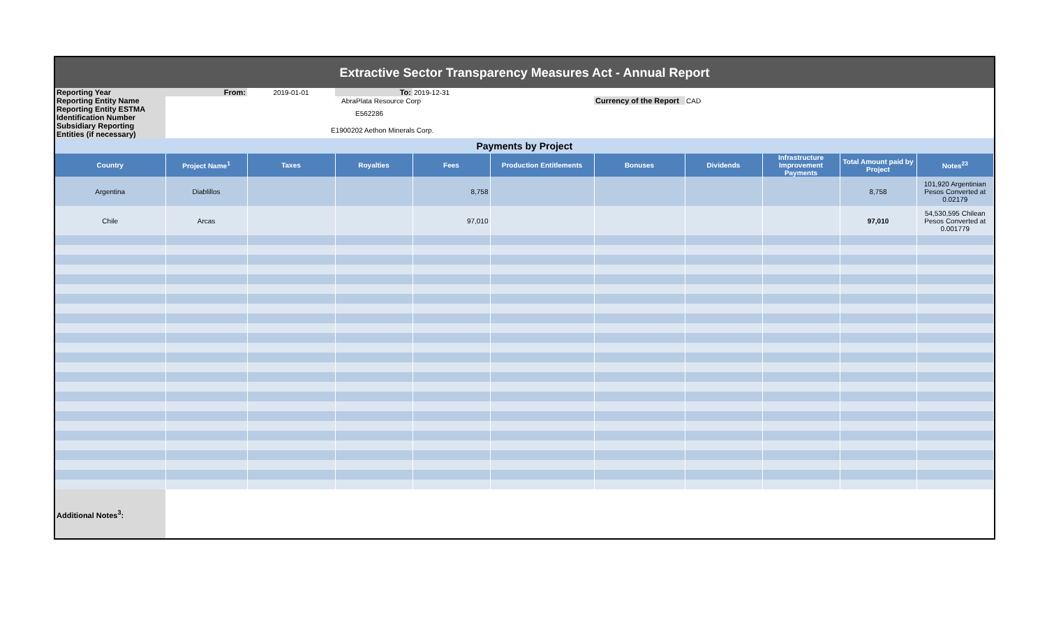Extractive Sector Transparency Measures Act - Annual Report
| Reporting Year | From: | 2019-01-01 | To: | 2019-12-31 | | | | | | |
| Reporting Entity Name | | AbraPlata Resource Corp | | | | Currency of the Report | CAD | | | |
| Reporting Entity ESTMA Identification Number | | E562286 | | | | | | | | |
| Subsidiary Reporting Entities (if necessary) | | E1900202 Aethon Minerals Corp. | | | | | | | | |
| Payments by Project | | | | | | | | | | |
| Country | Project Name<sup>1</sup> | Taxes | Royalties | Fees | Production Entitlements | Bonuses | Dividends | Infrastructure Improvement Payments | Total Amount paid by Project | Notes<sup>23</sup> |
| Argentina | Diablillos | | | 8,758 | | | | | 8,758 | 101,920 Argentinian Pesos Converted at 0.02179 |
| Chile | Arcas | | | 97,010 | | | | | 97,010 | 54,530,595 Chilean Pesos Converted at 0.001779 |
| Additional Notes<sup>3</sup>: | | | | | | | | | | |